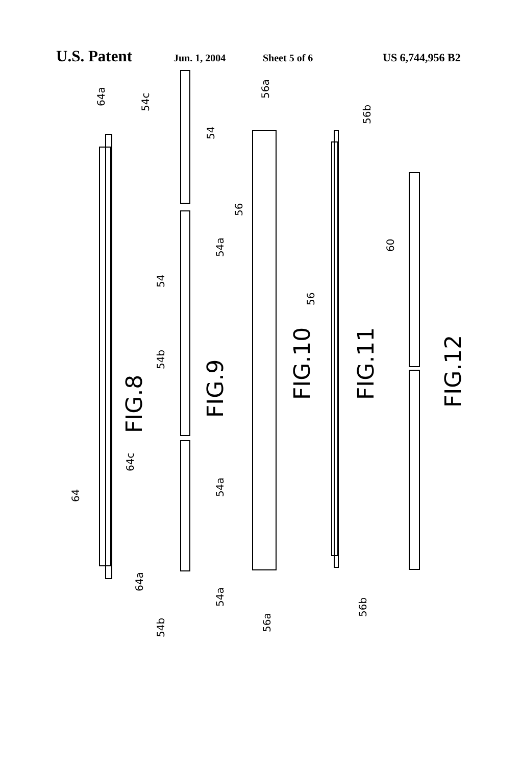U.S. Patent Jun. 1, 2004 Sheet 5 of 6 US 6,744,956 B2
64a
54c
54
56a
56b
56
54
54a
60
56
54b
64c
54a
64
64a
54a
54b
56a
56b
FIG.8
FIG.9
FIG.10
FIG.11
FIG.12